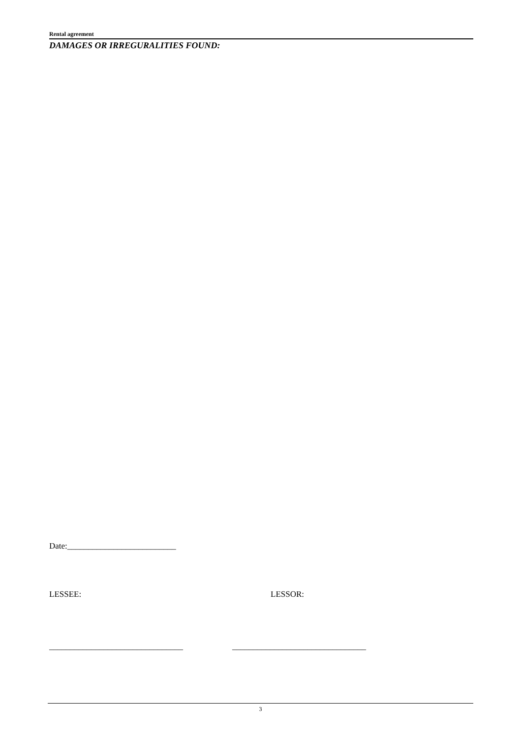Rental agreement
DAMAGES OR IRREGURALITIES FOUND:
Date:__________________________
LESSEE: LESSOR:
________________________________
________________________________
3